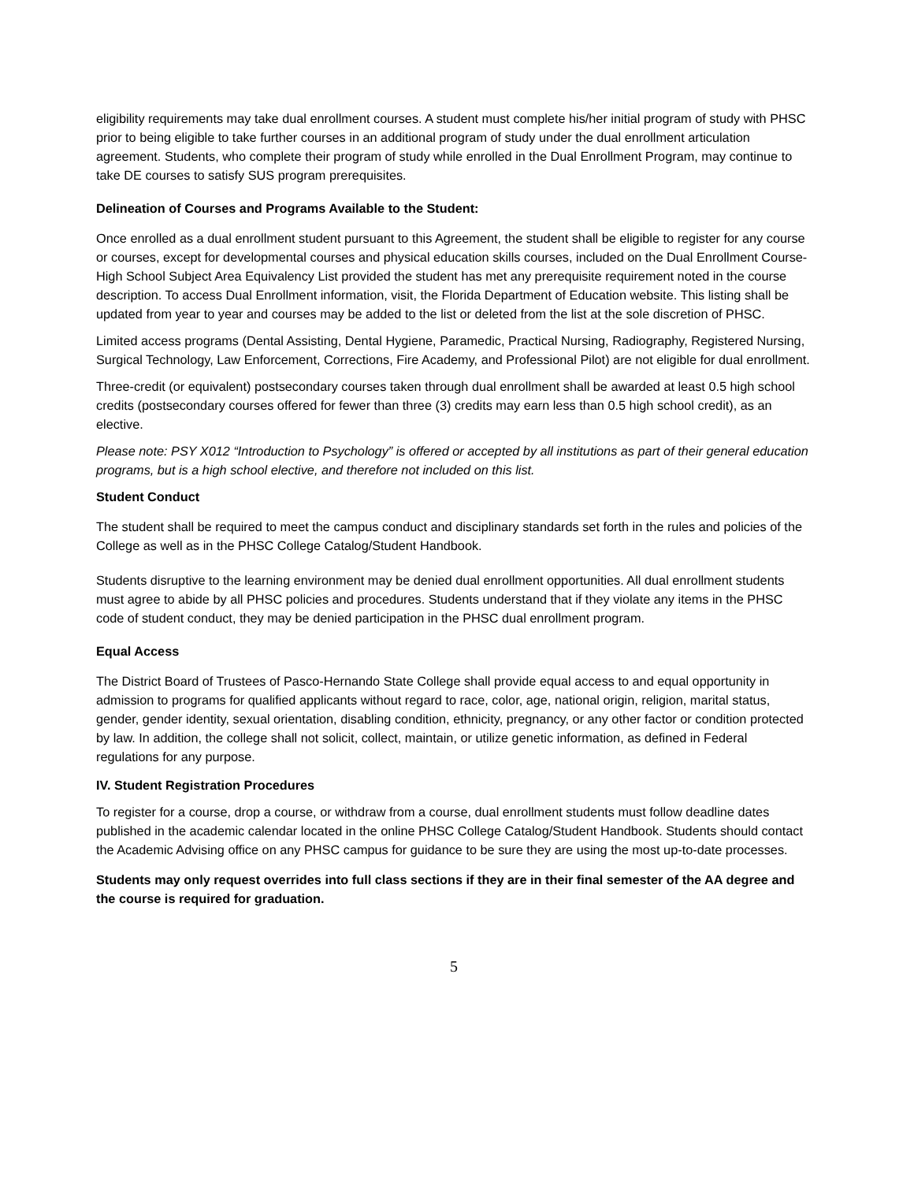eligibility requirements may take dual enrollment courses. A student must complete his/her initial program of study with PHSC prior to being eligible to take further courses in an additional program of study under the dual enrollment articulation agreement. Students, who complete their program of study while enrolled in the Dual Enrollment Program, may continue to take DE courses to satisfy SUS program prerequisites.
Delineation of Courses and Programs Available to the Student:
Once enrolled as a dual enrollment student pursuant to this Agreement, the student shall be eligible to register for any course or courses, except for developmental courses and physical education skills courses, included on the Dual Enrollment Course-High School Subject Area Equivalency List provided the student has met any prerequisite requirement noted in the course description. To access Dual Enrollment information, visit, the Florida Department of Education website. This listing shall be updated from year to year and courses may be added to the list or deleted from the list at the sole discretion of PHSC.
Limited access programs (Dental Assisting, Dental Hygiene, Paramedic, Practical Nursing, Radiography, Registered Nursing, Surgical Technology, Law Enforcement, Corrections, Fire Academy, and Professional Pilot) are not eligible for dual enrollment.
Three-credit (or equivalent) postsecondary courses taken through dual enrollment shall be awarded at least 0.5 high school credits (postsecondary courses offered for fewer than three (3) credits may earn less than 0.5 high school credit), as an elective.
Please note: PSY X012 “Introduction to Psychology” is offered or accepted by all institutions as part of their general education programs, but is a high school elective, and therefore not included on this list.
Student Conduct
The student shall be required to meet the campus conduct and disciplinary standards set forth in the rules and policies of the College as well as in the PHSC College Catalog/Student Handbook.
Students disruptive to the learning environment may be denied dual enrollment opportunities. All dual enrollment students must agree to abide by all PHSC policies and procedures. Students understand that if they violate any items in the PHSC code of student conduct, they may be denied participation in the PHSC dual enrollment program.
Equal Access
The District Board of Trustees of Pasco-Hernando State College shall provide equal access to and equal opportunity in admission to programs for qualified applicants without regard to race, color, age, national origin, religion, marital status, gender, gender identity, sexual orientation, disabling condition, ethnicity, pregnancy, or any other factor or condition protected by law. In addition, the college shall not solicit, collect, maintain, or utilize genetic information, as defined in Federal regulations for any purpose.
IV. Student Registration Procedures
To register for a course, drop a course, or withdraw from a course, dual enrollment students must follow deadline dates published in the academic calendar located in the online PHSC College Catalog/Student Handbook. Students should contact the Academic Advising office on any PHSC campus for guidance to be sure they are using the most up-to-date processes.
Students may only request overrides into full class sections if they are in their final semester of the AA degree and the course is required for graduation.
5